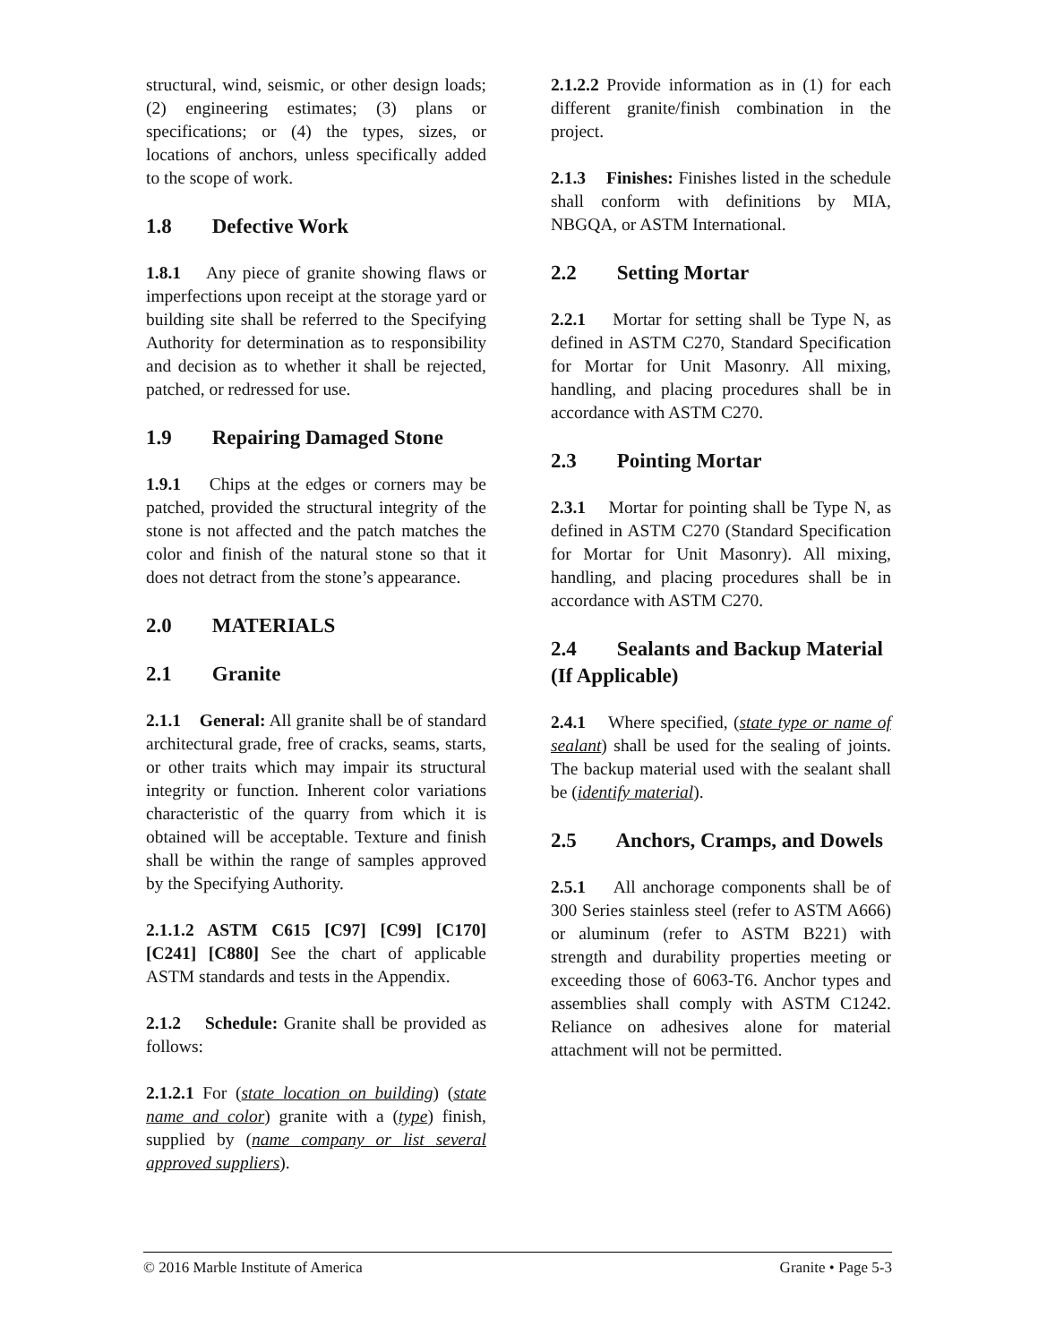structural, wind, seismic, or other design loads; (2) engineering estimates; (3) plans or specifications; or (4) the types, sizes, or locations of anchors, unless specifically added to the scope of work.
1.8 Defective Work
1.8.1 Any piece of granite showing flaws or imperfections upon receipt at the storage yard or building site shall be referred to the Specifying Authority for determination as to responsibility and decision as to whether it shall be rejected, patched, or redressed for use.
1.9 Repairing Damaged Stone
1.9.1 Chips at the edges or corners may be patched, provided the structural integrity of the stone is not affected and the patch matches the color and finish of the natural stone so that it does not detract from the stone’s appearance.
2.0 MATERIALS
2.1 Granite
2.1.1 General: All granite shall be of standard architectural grade, free of cracks, seams, starts, or other traits which may impair its structural integrity or function. Inherent color variations characteristic of the quarry from which it is obtained will be acceptable. Texture and finish shall be within the range of samples approved by the Specifying Authority.
2.1.1.2 ASTM C615 [C97] [C99] [C170] [C241] [C880] See the chart of applicable ASTM standards and tests in the Appendix.
2.1.2 Schedule: Granite shall be provided as follows:
2.1.2.1 For (state location on building) (state name and color) granite with a (type) finish, supplied by (name company or list several approved suppliers).
2.1.2.2 Provide information as in (1) for each different granite/finish combination in the project.
2.1.3 Finishes: Finishes listed in the schedule shall conform with definitions by MIA, NBGQA, or ASTM International.
2.2 Setting Mortar
2.2.1 Mortar for setting shall be Type N, as defined in ASTM C270, Standard Specification for Mortar for Unit Masonry. All mixing, handling, and placing procedures shall be in accordance with ASTM C270.
2.3 Pointing Mortar
2.3.1 Mortar for pointing shall be Type N, as defined in ASTM C270 (Standard Specification for Mortar for Unit Masonry). All mixing, handling, and placing procedures shall be in accordance with ASTM C270.
2.4 Sealants and Backup Material (If Applicable)
2.4.1 Where specified, (state type or name of sealant) shall be used for the sealing of joints. The backup material used with the sealant shall be (identify material).
2.5 Anchors, Cramps, and Dowels
2.5.1 All anchorage components shall be of 300 Series stainless steel (refer to ASTM A666) or aluminum (refer to ASTM B221) with strength and durability properties meeting or exceeding those of 6063-T6. Anchor types and assemblies shall comply with ASTM C1242. Reliance on adhesives alone for material attachment will not be permitted.
© 2016 Marble Institute of America Granite • Page 5-3